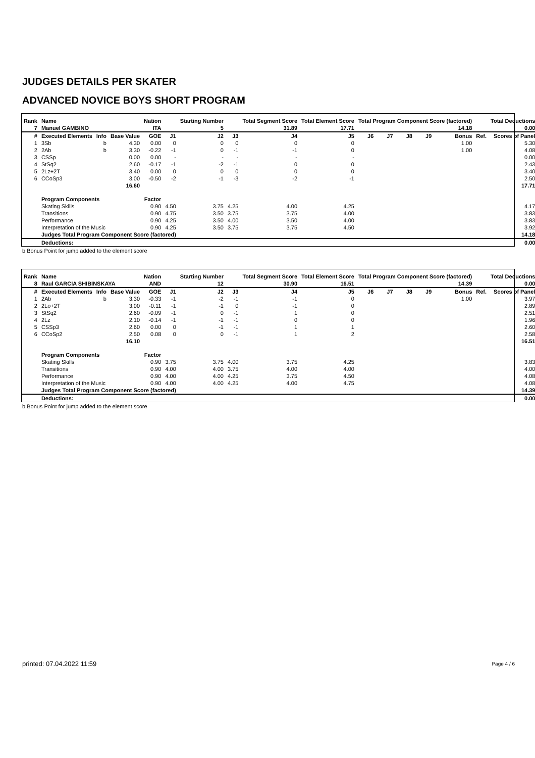JUDGES DETAILS PER SKATER
ADVANCED NOVICE BOYS SHORT PROGRAM
| Rank | Name | | | Nation | | Starting Number | | Total Segment Score | Total Element Score | Total Program Component Score (factored) | | | | | | Total Deductions |
| --- | --- | --- | --- | --- | --- | --- | --- | --- | --- | --- | --- | --- | --- | --- | --- | --- |
| 7 | Manuel GAMBINO | | | ITA | | 5 | | 31.89 | 17.71 | 14.18 | | | | | | 0.00 |
| # | Executed Elements | Info | Base Value | GOE | J1 | J2 | J3 | J4 | J5 | J6 | J7 | J8 | J9 | Bonus | Ref. | Scores of Panel |
| 1 | 3Sb | b | 4.30 | 0.00 | 0 | 0 | 0 | 0 | 0 | | | | | 1.00 | | 5.30 |
| 2 | 2Ab | b | 3.30 | -0.22 | -1 | 0 | -1 | -1 | 0 | | | | | 1.00 | | 4.08 |
| 3 | CSSp | | 0.00 | 0.00 | - | - | - | - | - | | | | | | | 0.00 |
| 4 | StSq2 | | 2.60 | -0.17 | -1 | -2 | -1 | 0 | 0 | | | | | | | 2.43 |
| 5 | 2Lz+2T | | 3.40 | 0.00 | 0 | 0 | 0 | 0 | 0 | | | | | | | 3.40 |
| 6 | CCoSp3 | | 3.00 | -0.50 | -2 | -1 | -3 | -2 | -1 | | | | | | | 2.50 |
| | | | 16.60 | | | | | | | | | | | | | 17.71 |
| | Program Components | | | Factor | | | | | | | | | | | | |
| | Skating Skills | | | 0.90 | 4.50 | 3.75 | 4.25 | 4.00 | 4.25 | | | | | | | 4.17 |
| | Transitions | | | 0.90 | 4.75 | 3.50 | 3.75 | 3.75 | 4.00 | | | | | | | 3.83 |
| | Performance | | | 0.90 | 4.25 | 3.50 | 4.00 | 3.50 | 4.00 | | | | | | | 3.83 |
| | Interpretation of the Music | | | 0.90 | 4.25 | 3.50 | 3.75 | 3.75 | 4.50 | | | | | | | 3.92 |
| | Judges Total Program Component Score (factored) | | | | | | | | | | | | | | | 14.18 |
| | Deductions: | | | | | | | | | | | | | | | 0.00 |
b Bonus Point for jump added to the element score
| Rank | Name | | | Nation | | Starting Number | | Total Segment Score | Total Element Score | Total Program Component Score (factored) | | | | | | Total Deductions |
| --- | --- | --- | --- | --- | --- | --- | --- | --- | --- | --- | --- | --- | --- | --- | --- | --- |
| 8 | Raul GARCIA SHIBINSKAYA | | | AND | | 12 | | 30.90 | 16.51 | 14.39 | | | | | | 0.00 |
| # | Executed Elements | Info | Base Value | GOE | J1 | J2 | J3 | J4 | J5 | J6 | J7 | J8 | J9 | Bonus | Ref. | Scores of Panel |
| 1 | 2Ab | b | 3.30 | -0.33 | -1 | -2 | -1 | -1 | 0 | | | | | 1.00 | | 3.97 |
| 2 | 2Lo+2T | | 3.00 | -0.11 | -1 | -1 | 0 | -1 | 0 | | | | | | | 2.89 |
| 3 | StSq2 | | 2.60 | -0.09 | -1 | 0 | -1 | 1 | 0 | | | | | | | 2.51 |
| 4 | 2Lz | | 2.10 | -0.14 | -1 | -1 | -1 | 0 | 0 | | | | | | | 1.96 |
| 5 | CSSp3 | | 2.60 | 0.00 | 0 | -1 | -1 | 1 | 1 | | | | | | | 2.60 |
| 6 | CCoSp2 | | 2.50 | 0.08 | 0 | 0 | -1 | 1 | 2 | | | | | | | 2.58 |
| | | | 16.10 | | | | | | | | | | | | | 16.51 |
| | Program Components | | | Factor | | | | | | | | | | | | |
| | Skating Skills | | | 0.90 | 3.75 | 3.75 | 4.00 | 3.75 | 4.25 | | | | | | | 3.83 |
| | Transitions | | | 0.90 | 4.00 | 4.00 | 3.75 | 4.00 | 4.00 | | | | | | | 4.00 |
| | Performance | | | 0.90 | 4.00 | 4.00 | 4.25 | 3.75 | 4.50 | | | | | | | 4.08 |
| | Interpretation of the Music | | | 0.90 | 4.00 | 4.00 | 4.25 | 4.00 | 4.75 | | | | | | | 4.08 |
| | Judges Total Program Component Score (factored) | | | | | | | | | | | | | | | 14.39 |
| | Deductions: | | | | | | | | | | | | | | | 0.00 |
b Bonus Point for jump added to the element score
printed: 07.04.2022 11:59 Page 4 / 6